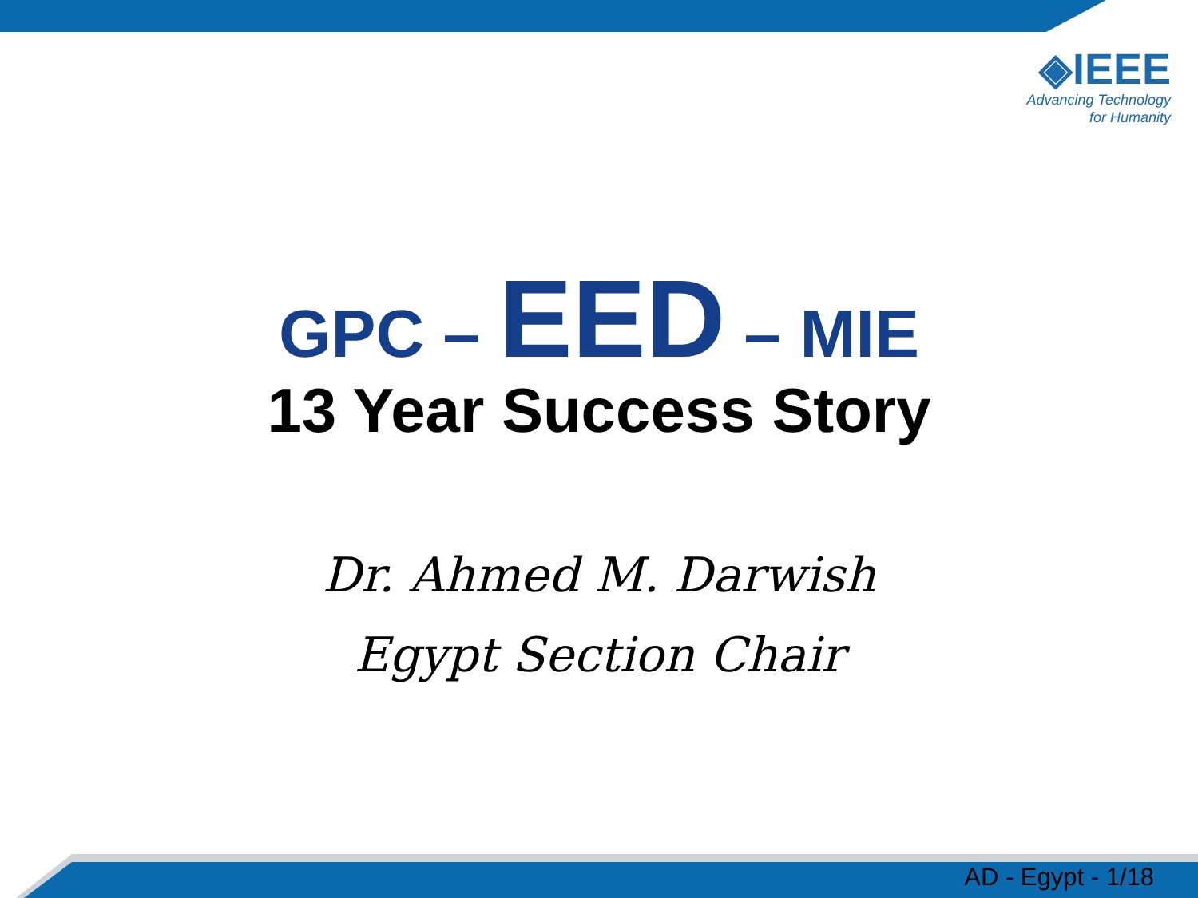◈IEEE
Advancing Technology
for Humanity
GPC – EED – MIE
13 Year Success Story
Dr. Ahmed M. Darwish
Egypt Section Chair
AD - Egypt - 1/18